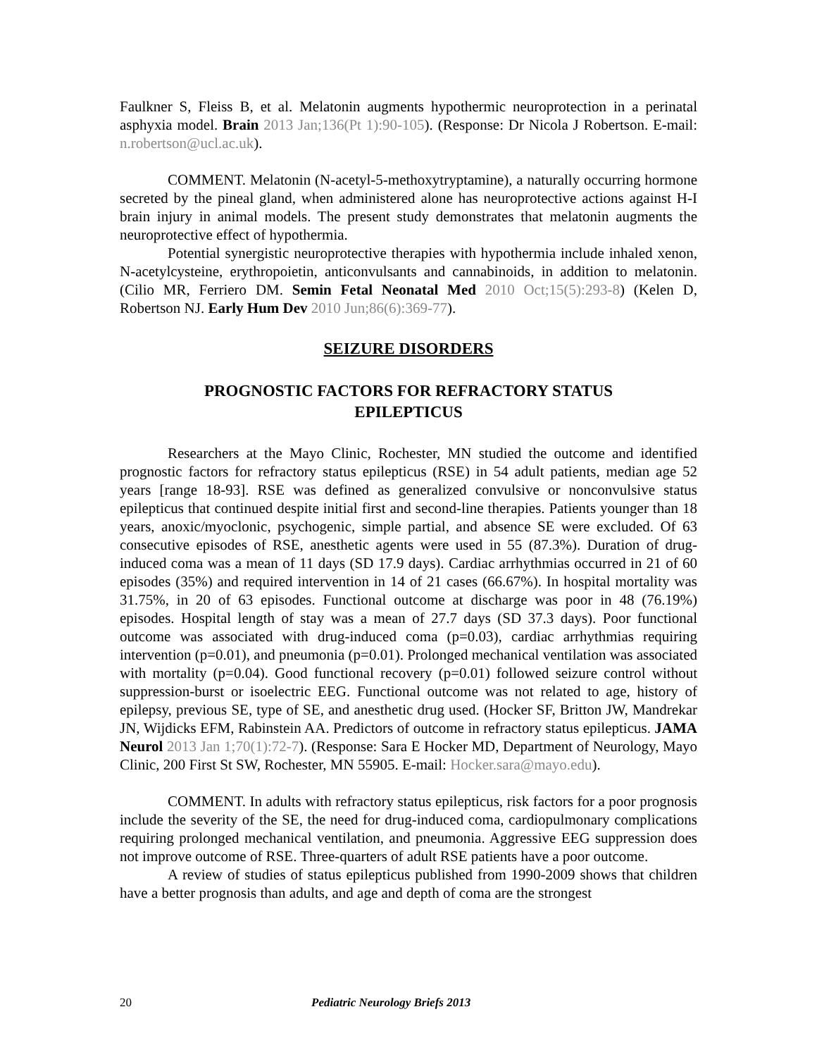Faulkner S, Fleiss B, et al. Melatonin augments hypothermic neuroprotection in a perinatal asphyxia model. Brain 2013 Jan;136(Pt 1):90-105). (Response: Dr Nicola J Robertson. E-mail: n.robertson@ucl.ac.uk).
COMMENT. Melatonin (N-acetyl-5-methoxytryptamine), a naturally occurring hormone secreted by the pineal gland, when administered alone has neuroprotective actions against H-I brain injury in animal models. The present study demonstrates that melatonin augments the neuroprotective effect of hypothermia.
Potential synergistic neuroprotective therapies with hypothermia include inhaled xenon, N-acetylcysteine, erythropoietin, anticonvulsants and cannabinoids, in addition to melatonin. (Cilio MR, Ferriero DM. Semin Fetal Neonatal Med 2010 Oct;15(5):293-8) (Kelen D, Robertson NJ. Early Hum Dev 2010 Jun;86(6):369-77).
SEIZURE DISORDERS
PROGNOSTIC FACTORS FOR REFRACTORY STATUS
EPILEPTICUS
Researchers at the Mayo Clinic, Rochester, MN studied the outcome and identified prognostic factors for refractory status epilepticus (RSE) in 54 adult patients, median age 52 years [range 18-93]. RSE was defined as generalized convulsive or nonconvulsive status epilepticus that continued despite initial first and second-line therapies. Patients younger than 18 years, anoxic/myoclonic, psychogenic, simple partial, and absence SE were excluded. Of 63 consecutive episodes of RSE, anesthetic agents were used in 55 (87.3%). Duration of drug-induced coma was a mean of 11 days (SD 17.9 days). Cardiac arrhythmias occurred in 21 of 60 episodes (35%) and required intervention in 14 of 21 cases (66.67%). In hospital mortality was 31.75%, in 20 of 63 episodes. Functional outcome at discharge was poor in 48 (76.19%) episodes. Hospital length of stay was a mean of 27.7 days (SD 37.3 days). Poor functional outcome was associated with drug-induced coma (p=0.03), cardiac arrhythmias requiring intervention (p=0.01), and pneumonia (p=0.01). Prolonged mechanical ventilation was associated with mortality (p=0.04). Good functional recovery (p=0.01) followed seizure control without suppression-burst or isoelectric EEG. Functional outcome was not related to age, history of epilepsy, previous SE, type of SE, and anesthetic drug used. (Hocker SF, Britton JW, Mandrekar JN, Wijdicks EFM, Rabinstein AA. Predictors of outcome in refractory status epilepticus. JAMA Neurol 2013 Jan 1;70(1):72-7). (Response: Sara E Hocker MD, Department of Neurology, Mayo Clinic, 200 First St SW, Rochester, MN 55905. E-mail: Hocker.sara@mayo.edu).
COMMENT. In adults with refractory status epilepticus, risk factors for a poor prognosis include the severity of the SE, the need for drug-induced coma, cardiopulmonary complications requiring prolonged mechanical ventilation, and pneumonia. Aggressive EEG suppression does not improve outcome of RSE. Three-quarters of adult RSE patients have a poor outcome.
A review of studies of status epilepticus published from 1990-2009 shows that children have a better prognosis than adults, and age and depth of coma are the strongest
20 Pediatric Neurology Briefs 2013